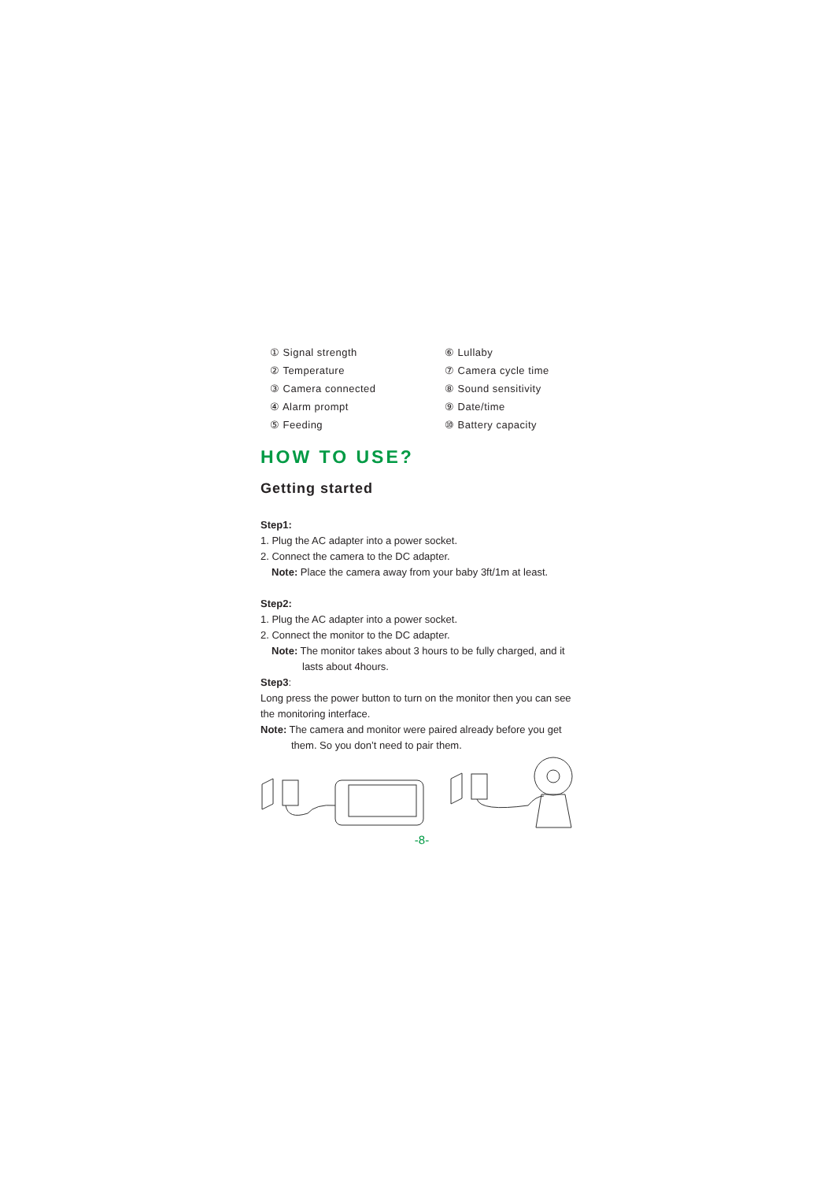① Signal strength
⑥ Lullaby
② Temperature
⑦ Camera cycle time
③ Camera connected
⑧ Sound sensitivity
④ Alarm prompt
⑨ Date/time
⑤ Feeding
⑩ Battery capacity
HOW TO USE?
Getting started
Step1:
1. Plug the AC adapter into a power socket.
2. Connect the camera to the DC adapter.
Note: Place the camera away from your baby 3ft/1m at least.
Step2:
1. Plug the AC adapter into a power socket.
2. Connect the monitor to the DC adapter.
Note: The monitor takes about 3 hours to be fully charged, and it
lasts about 4hours.
Step3:
Long press the power button to turn on the monitor then you can see the monitoring interface.
Note: The camera and monitor were paired already before you get
them. So you don’t need to pair them.
-8-